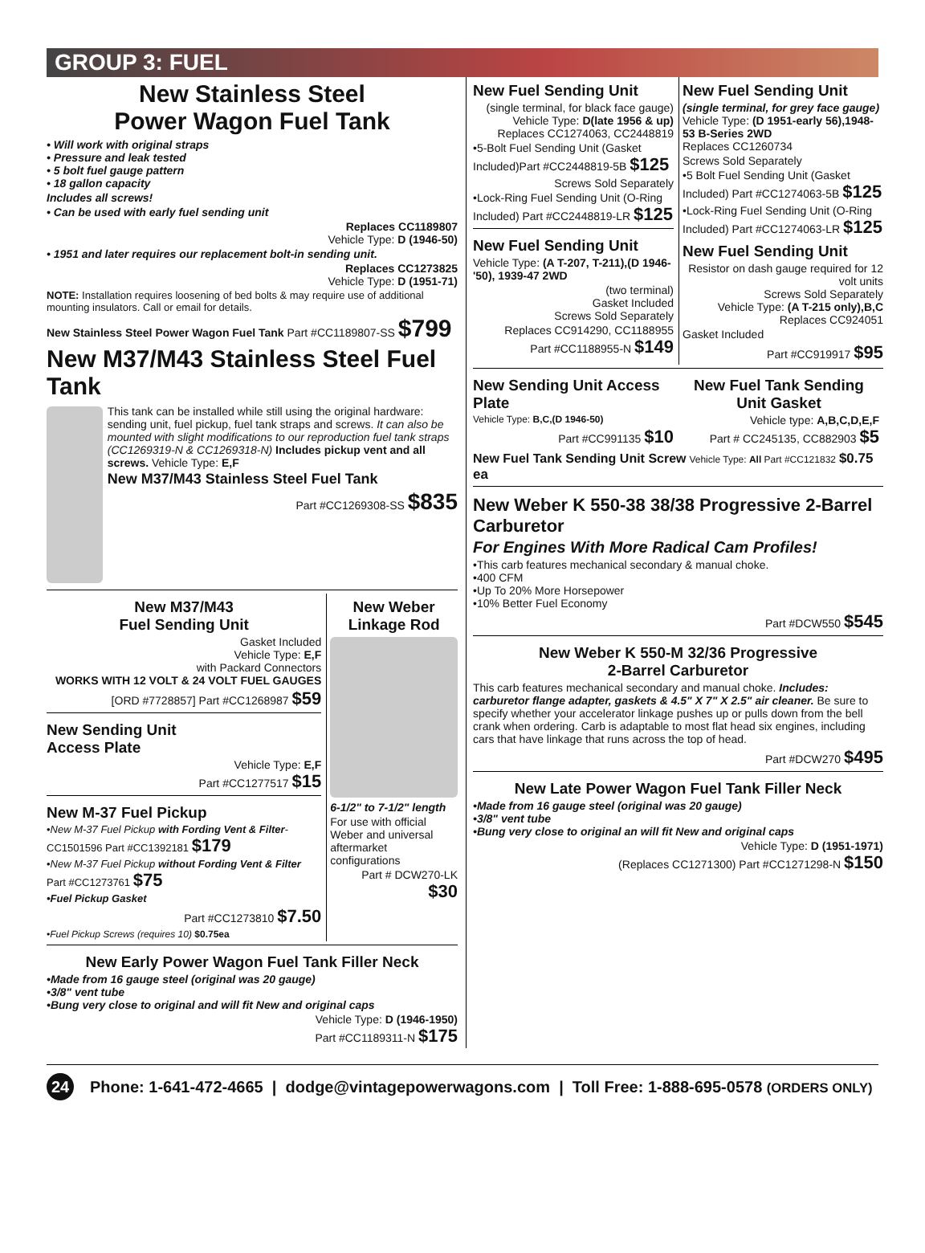GROUP 3: FUEL
New Stainless Steel
Power Wagon Fuel Tank
• Will work with original straps
• Pressure and leak tested
• 5 bolt fuel gauge pattern
• 18 gallon capacity
Includes all screws!
• Can be used with early fuel sending unit
Replaces CC1189807
Vehicle Type: D (1946-50)
• 1951 and later requires our replacement bolt-in sending unit.
Replaces CC1273825
Vehicle Type: D (1951-71)
NOTE: Installation requires loosening of bed bolts & may require use of additional mounting insulators. Call or email for details.
New Stainless Steel Power Wagon Fuel Tank Part #CC1189807-SS $799
New M37/M43 Stainless Steel Fuel Tank
This tank can be installed while still using the original hardware: sending unit, fuel pickup, fuel tank straps and screws. It can also be mounted with slight modifications to our reproduction fuel tank straps (CC1269319-N & CC1269318-N) Includes pickup vent and all screws. Vehicle Type: E,F
New M37/M43 Stainless Steel Fuel Tank
Part #CC1269308-SS $835
New M37/M43
Fuel Sending Unit
Gasket Included
Vehicle Type: E,F
with Packard Connectors
WORKS WITH 12 VOLT & 24 VOLT FUEL GAUGES
[ORD #7728857] Part #CC1268987 $59
New Sending Unit
Access Plate
Vehicle Type: E,F
Part #CC1277517 $15
New M-37 Fuel Pickup
•New M-37 Fuel Pickup with Fording Vent & Filter-CC1501596 Part #CC1392181 $179
•New M-37 Fuel Pickup without Fording Vent & Filter Part #CC1273761 $75
•Fuel Pickup Gasket
Part #CC1273810 $7.50
•Fuel Pickup Screws (requires 10) $0.75ea
New Weber Linkage Rod
6-1/2" to 7-1/2" length
For use with official Weber and universal aftermarket configurations
Part # DCW270-LK
$30
New Early Power Wagon Fuel Tank Filler Neck
•Made from 16 gauge steel (original was 20 gauge)
•3/8" vent tube
•Bung very close to original and will fit New and original caps
Vehicle Type: D (1946-1950)
Part #CC1189311-N $175
New Fuel Sending Unit
(single terminal, for black face gauge)
Vehicle Type: D(late 1956 & up)
Replaces CC1274063, CC2448819
•5-Bolt Fuel Sending Unit (Gasket Included)Part #CC2448819-5B $125
Screws Sold Separately
•Lock-Ring Fuel Sending Unit (O-Ring Included) Part #CC2448819-LR $125
New Fuel Sending Unit
Vehicle Type: (A T-207, T-211),(D 1946-'50), 1939-47 2WD
(two terminal)
Gasket Included
Screws Sold Separately
Replaces CC914290, CC1188955
Part #CC1188955-N $149
New Fuel Sending Unit
(single terminal, for grey face gauge)
Vehicle Type: (D 1951-early 56),1948-53 B-Series 2WD
Replaces CC1260734
Screws Sold Separately
•5 Bolt Fuel Sending Unit (Gasket Included) Part #CC1274063-5B $125
•Lock-Ring Fuel Sending Unit (O-Ring Included) Part #CC1274063-LR $125
New Fuel Sending Unit
Resistor on dash gauge required for 12 volt units
Screws Sold Separately
Vehicle Type: (A T-215 only),B,C
Replaces CC924051
Gasket Included
Part #CC919917 $95
New Sending Unit Access Plate
Vehicle Type: B,C,(D 1946-50)
Part #CC991135 $10
New Fuel Tank Sending Unit Gasket
Vehicle type: A,B,C,D,E,F
Part # CC245135, CC882903 $5
New Fuel Tank Sending Unit Screw Vehicle Type: All Part #CC121832 $0.75 ea
New Weber K 550-38 38/38 Progressive 2-Barrel Carburetor
For Engines With More Radical Cam Profiles!
•This carb features mechanical secondary & manual choke.
•400 CFM
•Up To 20% More Horsepower
•10% Better Fuel Economy
Part #DCW550 $545
New Weber K 550-M 32/36 Progressive
2-Barrel Carburetor
This carb features mechanical secondary and manual choke. Includes: carburetor flange adapter, gaskets & 4.5" X 7" X 2.5" air cleaner. Be sure to specify whether your accelerator linkage pushes up or pulls down from the bell crank when ordering. Carb is adaptable to most flat head six engines, including cars that have linkage that runs across the top of head.
Part #DCW270 $495
New Late Power Wagon Fuel Tank Filler Neck
•Made from 16 gauge steel (original was 20 gauge)
•3/8" vent tube
•Bung very close to original an will fit New and original caps
Vehicle Type: D (1951-1971)
(Replaces CC1271300) Part #CC1271298-N $150
24 Phone: 1-641-472-4665 | dodge@vintagepowerwagons.com | Toll Free: 1-888-695-0578 (ORDERS ONLY)